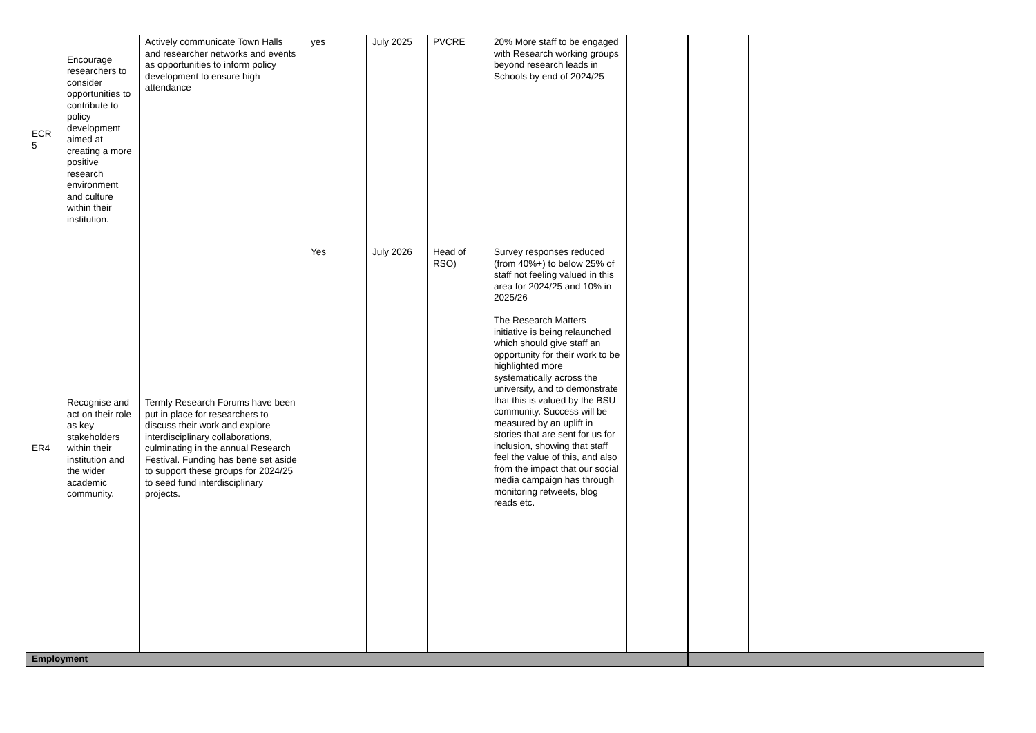| ECR 5 | Encourage researchers to consider opportunities to contribute to policy development aimed at creating a more positive research environment and culture within their institution. | Actively communicate Town Halls and researcher networks and events as opportunities to inform policy development to ensure high attendance | yes | July 2025 | PVCRE | 20% More staff to be engaged with Research working groups beyond research leads in Schools by end of 2024/25 | | | | |
| ER4 | Recognise and act on their role as key stakeholders within their institution and the wider academic community. | Termly Research Forums have been put in place for researchers to discuss their work and explore interdisciplinary collaborations, culminating in the annual Research Festival. Funding has bene set aside to support these groups for 2024/25 to seed fund interdisciplinary projects. | Yes | July 2026 | Head of RSO) | Survey responses reduced (from 40%+) to below 25% of staff not feeling valued in this area for 2024/25 and 10% in 2025/26 The Research Matters initiative is being relaunched which should give staff an opportunity for their work to be highlighted more systematically across the university, and to demonstrate that this is valued by the BSU community. Success will be measured by an uplift in stories that are sent for us for inclusion, showing that staff feel the value of this, and also from the impact that our social media campaign has through monitoring retweets, blog reads etc. | | | | |
| Employment | | | | | | | | | | |